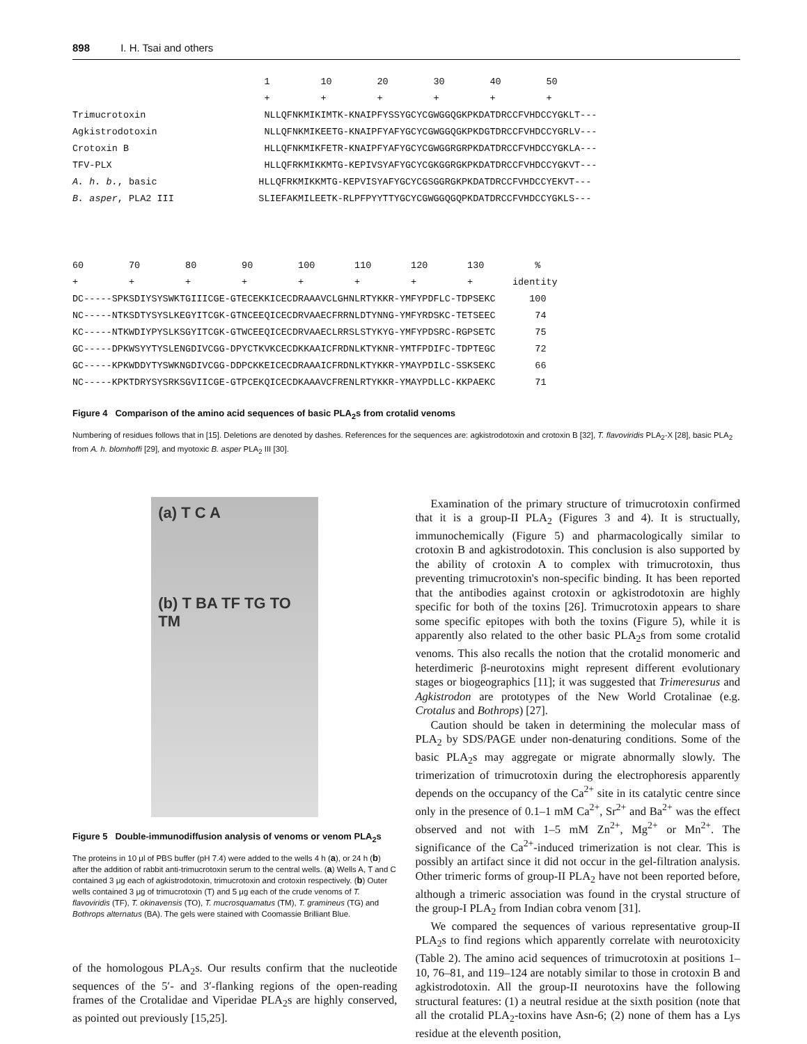898 I. H. Tsai and others
                                  1         10        20        30        40        50
                                  +         +         +         +         +         +
Trimucrotoxin                     NLLQFNKMIKIMTK-KNAIPFYSSYGCYCGWGGQGKPKDATDRCCFVHDCCYGKLT---
Agkistrodotoxin                   NLLQFNKMIKEETG-KNAIPFYAFYGCYCGWGGQGKPKDGTDRCCFVHDCCYGRLV---
Crotoxin B                        HLLQFNKMIKFETR-KNAIPFYAFYGCYCGWGGRGRPKDATDRCCFVHDCCYGKLA---
TFV-PLX                           HLLQFRKMIKKMTG-KEPIVSYAFYGCYCGKGGRGKPKDATDRCCFVHDCCYGKVT---
A. h. b., basic                  HLLQFRKMIKKMTG-KEPVISYAFYGCYCGSGGRGKPKDATDRCCFVHDCCYEKVT---
B. asper, PLA2 III               SLIEFAKMILEETK-RLPFPYYTTYGCYCGWGGQGQPKDATDRCCFVHDCCYGKLS---



60        70        80        90        100       110       120       130         %
+         +         +         +         +         +         +         +       identity
DC-----SPKSDIYSYSWKTGIIICGE-GTECEKKICECDRAAAVCLGHNLRTYKKR-YMFYPDFLC-TDPSEKC      100
NC-----NTKSDTYSYSLKEGYITCGK-GTNCEEQICECDRVAAECFRRNLDTYNNG-YMFYRDSKC-TETSEEC       74
KC-----NTKWDIYPYSLKSGYITCGK-GTWCEEQICECDRVAAECLRRSLSTYKYG-YMFYPDSRC-RGPSETC       75
GC-----DPKWSYYTYSLENGDIVCGG-DPYCTKVKCECDKKAAICFRDNLKTYKNR-YMTFPDIFC-TDPTEGC       72
GC-----KPKWDDYTYSWKNGDIVCGG-DDPCKKEICECDRAAAICFRDNLKTYKKR-YMAYPDILC-SSKSEKC       66
NC-----KPKTDRYSYSRKSGVIICGE-GTPCEKQICECDKAAAVCFRENLRTYKKR-YMAYPDLLC-KKPAEKC       71
Figure 4 Comparison of the amino acid sequences of basic PLA<sub>2</sub>s from crotalid venoms
Numbering of residues follows that in [15]. Deletions are denoted by dashes. References for the sequences are: agkistrodotoxin and crotoxin B [32], T. flavoviridis PLA<sub>2</sub>-X [28], basic PLA<sub>2</sub> from A. h. blomhoffi [29], and myotoxic B. asper PLA<sub>2</sub> III [30].
(a) T C A
(b) T BA TF TG TO TM
Figure 5 Double-immunodiffusion analysis of venoms or venom PLA<sub>2</sub>s
The proteins in 10 μl of PBS buffer (pH 7.4) were added to the wells 4 h (a), or 24 h (b) after the addition of rabbit anti-trimucrotoxin serum to the central wells. (a) Wells A, T and C contained 3 μg each of agkistrodotoxin, trimucrotoxin and crotoxin respectively. (b) Outer wells contained 3 μg of trimucrotoxin (T) and 5 μg each of the crude venoms of T. flavoviridis (TF), T. okinavensis (TO), T. mucrosquamatus (TM), T. gramineus (TG) and Bothrops alternatus (BA). The gels were stained with Coomassie Brilliant Blue.
of the homologous PLA<sub>2</sub>s. Our results confirm that the nucleotide sequences of the 5′- and 3′-flanking regions of the open-reading frames of the Crotalidae and Viperidae PLA<sub>2</sub>s are highly conserved, as pointed out previously [15,25].
Examination of the primary structure of trimucrotoxin confirmed that it is a group-II PLA<sub>2</sub> (Figures 3 and 4). It is structually, immunochemically (Figure 5) and pharmacologically similar to crotoxin B and agkistrodotoxin. This conclusion is also supported by the ability of crotoxin A to complex with trimucrotoxin, thus preventing trimucrotoxin's non-specific binding. It has been reported that the antibodies against crotoxin or agkistrodotoxin are highly specific for both of the toxins [26]. Trimucrotoxin appears to share some specific epitopes with both the toxins (Figure 5), while it is apparently also related to the other basic PLA<sub>2</sub>s from some crotalid venoms. This also recalls the notion that the crotalid monomeric and heterdimeric β-neurotoxins might represent different evolutionary stages or biogeographics [11]; it was suggested that Trimeresurus and Agkistrodon are prototypes of the New World Crotalinae (e.g. Crotalus and Bothrops) [27].
Caution should be taken in determining the molecular mass of PLA<sub>2</sub> by SDS/PAGE under non-denaturing conditions. Some of the basic PLA<sub>2</sub>s may aggregate or migrate abnormally slowly. The trimerization of trimucrotoxin during the electrophoresis apparently depends on the occupancy of the Ca<sup>2+</sup> site in its catalytic centre since only in the presence of 0.1–1 mM Ca<sup>2+</sup>, Sr<sup>2+</sup> and Ba<sup>2+</sup> was the effect observed and not with 1–5 mM Zn<sup>2+</sup>, Mg<sup>2+</sup> or Mn<sup>2+</sup>. The significance of the Ca<sup>2+</sup>-induced trimerization is not clear. This is possibly an artifact since it did not occur in the gel-filtration analysis. Other trimeric forms of group-II PLA<sub>2</sub> have not been reported before, although a trimeric association was found in the crystal structure of the group-I PLA<sub>2</sub> from Indian cobra venom [31].
We compared the sequences of various representative group-II PLA<sub>2</sub>s to find regions which apparently correlate with neurotoxicity (Table 2). The amino acid sequences of trimucrotoxin at positions 1–10, 76–81, and 119–124 are notably similar to those in crotoxin B and agkistrodotoxin. All the group-II neurotoxins have the following structural features: (1) a neutral residue at the sixth position (note that all the crotalid PLA<sub>2</sub>-toxins have Asn-6; (2) none of them has a Lys residue at the eleventh position,